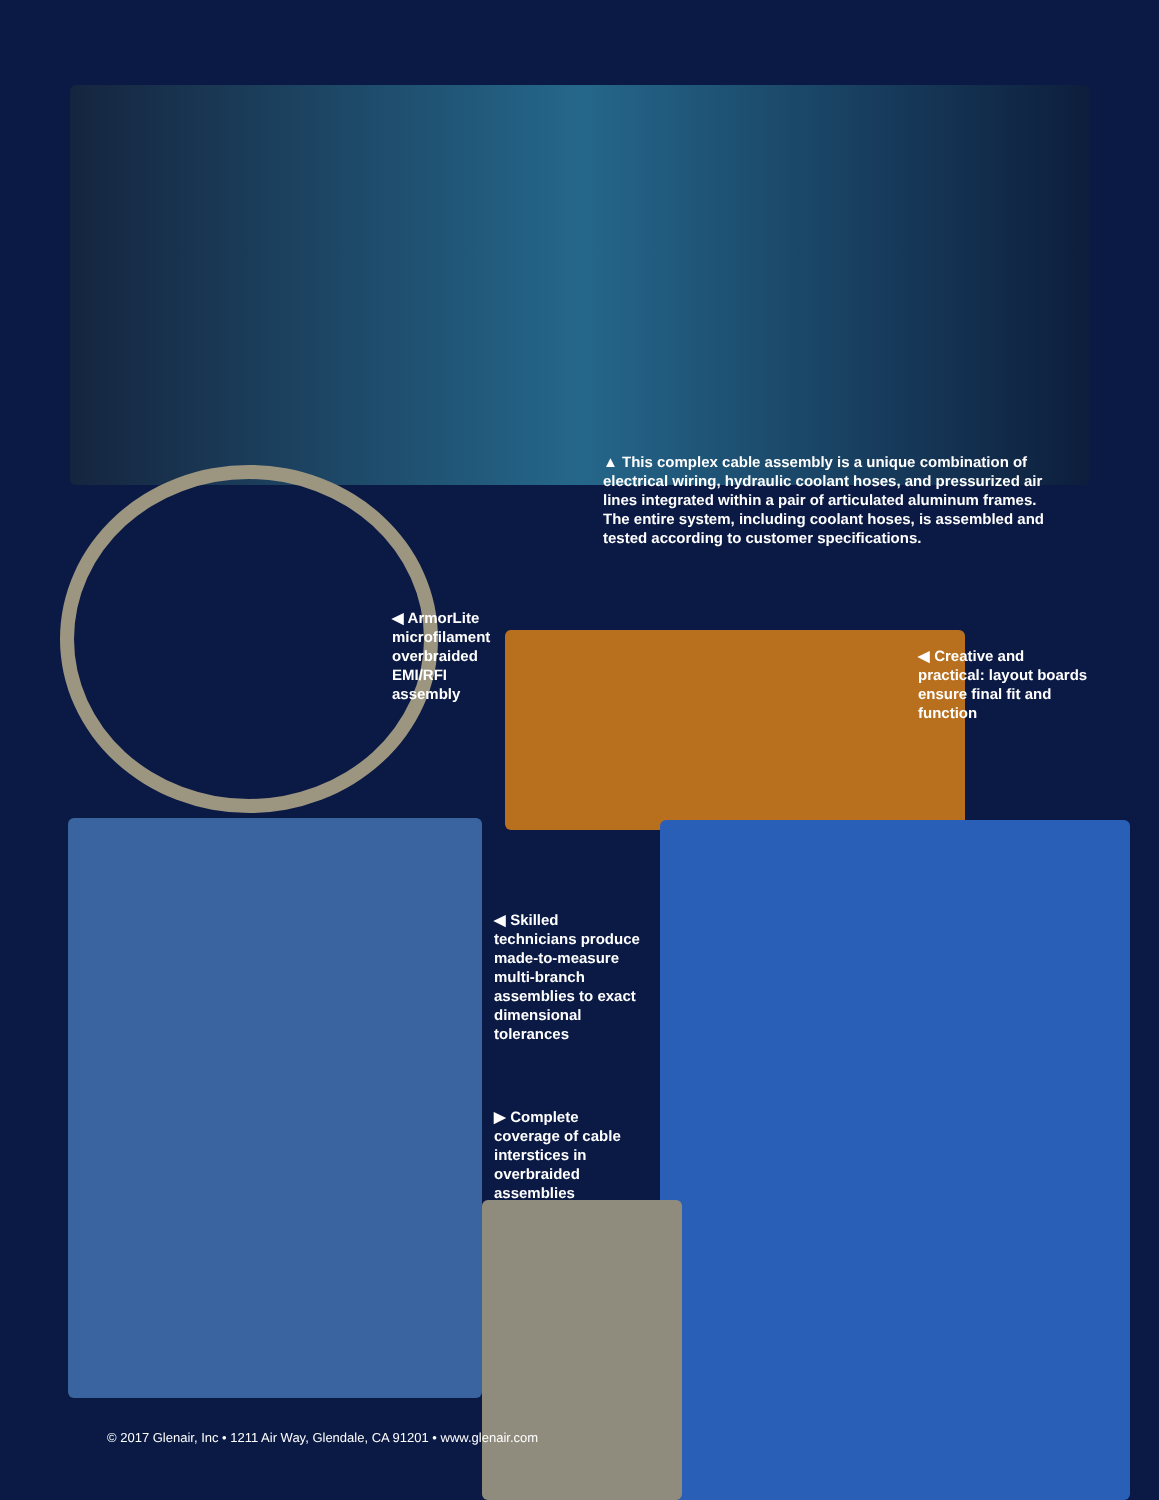▲ This complex cable assembly is a unique combination of electrical wiring, hydraulic coolant hoses, and pressurized air lines integrated within a pair of articulated aluminum frames. The entire system, including coolant hoses, is assembled and tested according to customer specifications.
◀ ArmorLite microfilament overbraided EMI/RFI assembly
◀ Creative and practical: layout boards ensure final fit and function
◀ Skilled technicians produce made-to-measure multi-branch assemblies to exact dimensional tolerances
▶ Complete coverage of cable interstices in overbraided assemblies
© 2017 Glenair, Inc • 1211 Air Way, Glendale, CA 91201 • www.glenair.com